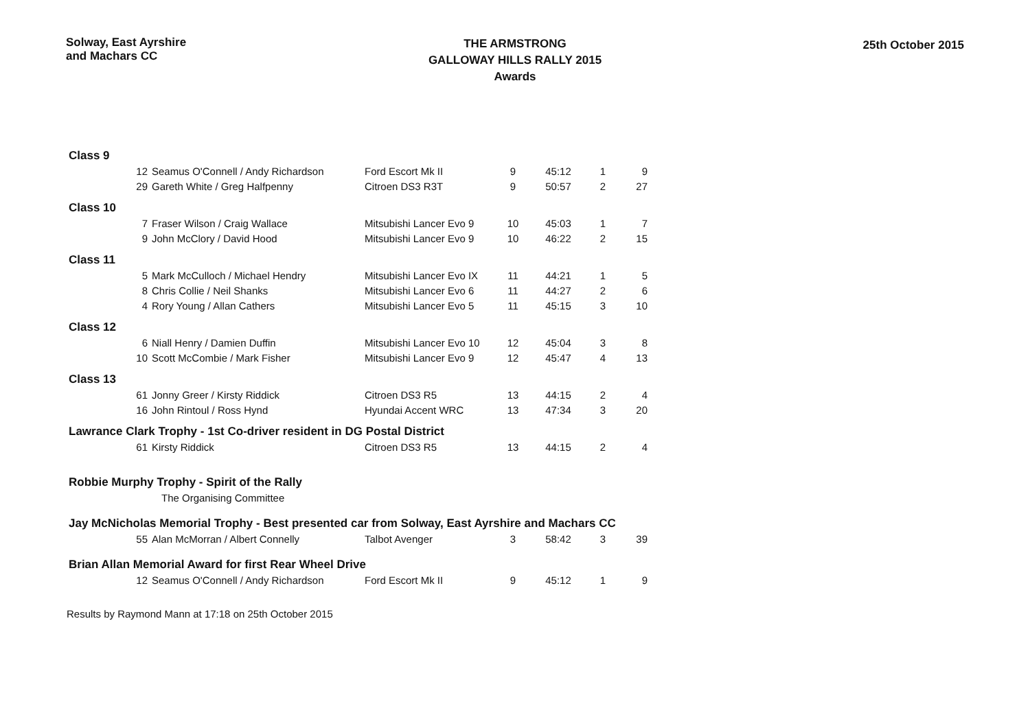Solway, East Ayrshire
and Machars CC
THE ARMSTRONG
GALLOWAY HILLS RALLY 2015
Awards
25th October 2015
| Class 9 | | | | | | | |
| | 12 | Seamus O'Connell / Andy Richardson | Ford Escort Mk II | 9 | 45:12 | 1 | 9 |
| | 29 | Gareth White / Greg Halfpenny | Citroen DS3 R3T | 9 | 50:57 | 2 | 27 |
| Class 10 | | | | | | | |
| | 7 | Fraser Wilson / Craig Wallace | Mitsubishi Lancer Evo 9 | 10 | 45:03 | 1 | 7 |
| | 9 | John McClory / David Hood | Mitsubishi Lancer Evo 9 | 10 | 46:22 | 2 | 15 |
| Class 11 | | | | | | | |
| | 5 | Mark McCulloch / Michael Hendry | Mitsubishi Lancer Evo IX | 11 | 44:21 | 1 | 5 |
| | 8 | Chris Collie / Neil Shanks | Mitsubishi Lancer Evo 6 | 11 | 44:27 | 2 | 6 |
| | 4 | Rory Young / Allan Cathers | Mitsubishi Lancer Evo 5 | 11 | 45:15 | 3 | 10 |
| Class 12 | | | | | | | |
| | 6 | Niall Henry / Damien Duffin | Mitsubishi Lancer Evo 10 | 12 | 45:04 | 3 | 8 |
| | 10 | Scott McCombie / Mark Fisher | Mitsubishi Lancer Evo 9 | 12 | 45:47 | 4 | 13 |
| Class 13 | | | | | | | |
| | 61 | Jonny Greer / Kirsty Riddick | Citroen DS3 R5 | 13 | 44:15 | 2 | 4 |
| | 16 | John Rintoul / Ross Hynd | Hyundai Accent WRC | 13 | 47:34 | 3 | 20 |
| Lawrance Clark Trophy - 1st Co-driver resident in DG Postal District | | | | | | | |
| | 61 | Kirsty Riddick | Citroen DS3 R5 | 13 | 44:15 | 2 | 4 |
| Robbie Murphy Trophy - Spirit of the Rally | | | | | | | |
| | | The Organising Committee | | | | | |
| Jay McNicholas Memorial Trophy - Best presented car from Solway, East Ayrshire and Machars CC | | | | | | | |
| | 55 | Alan McMorran / Albert Connelly | Talbot Avenger | 3 | 58:42 | 3 | 39 |
| Brian Allan Memorial Award for first Rear Wheel Drive | | | | | | | |
| | 12 | Seamus O'Connell / Andy Richardson | Ford Escort Mk II | 9 | 45:12 | 1 | 9 |
Results by Raymond Mann at 17:18 on 25th October 2015